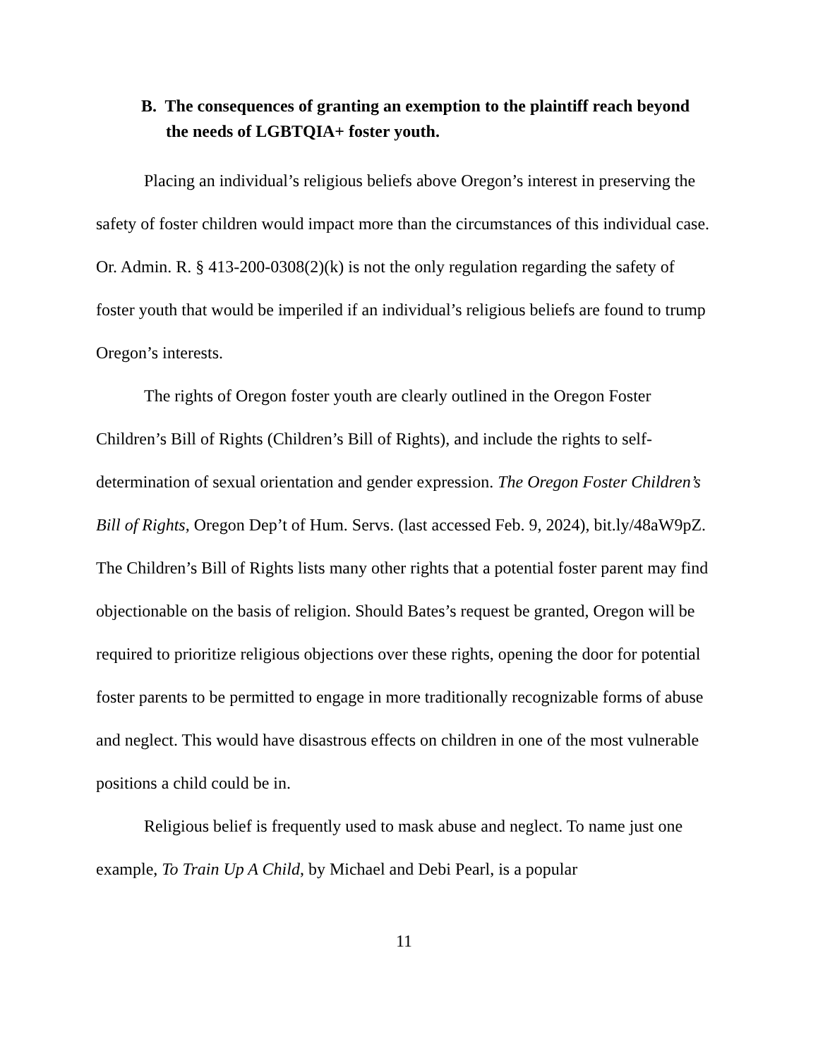B. The consequences of granting an exemption to the plaintiff reach beyond the needs of LGBTQIA+ foster youth.
Placing an individual’s religious beliefs above Oregon’s interest in preserving the safety of foster children would impact more than the circumstances of this individual case. Or. Admin. R. § 413-200-0308(2)(k) is not the only regulation regarding the safety of foster youth that would be imperiled if an individual’s religious beliefs are found to trump Oregon’s interests.
The rights of Oregon foster youth are clearly outlined in the Oregon Foster Children’s Bill of Rights (Children’s Bill of Rights), and include the rights to self-determination of sexual orientation and gender expression. The Oregon Foster Children’s Bill of Rights, Oregon Dep’t of Hum. Servs. (last accessed Feb. 9, 2024), bit.ly/48aW9pZ. The Children’s Bill of Rights lists many other rights that a potential foster parent may find objectionable on the basis of religion. Should Bates’s request be granted, Oregon will be required to prioritize religious objections over these rights, opening the door for potential foster parents to be permitted to engage in more traditionally recognizable forms of abuse and neglect. This would have disastrous effects on children in one of the most vulnerable positions a child could be in.
Religious belief is frequently used to mask abuse and neglect. To name just one example, To Train Up A Child, by Michael and Debi Pearl, is a popular
11